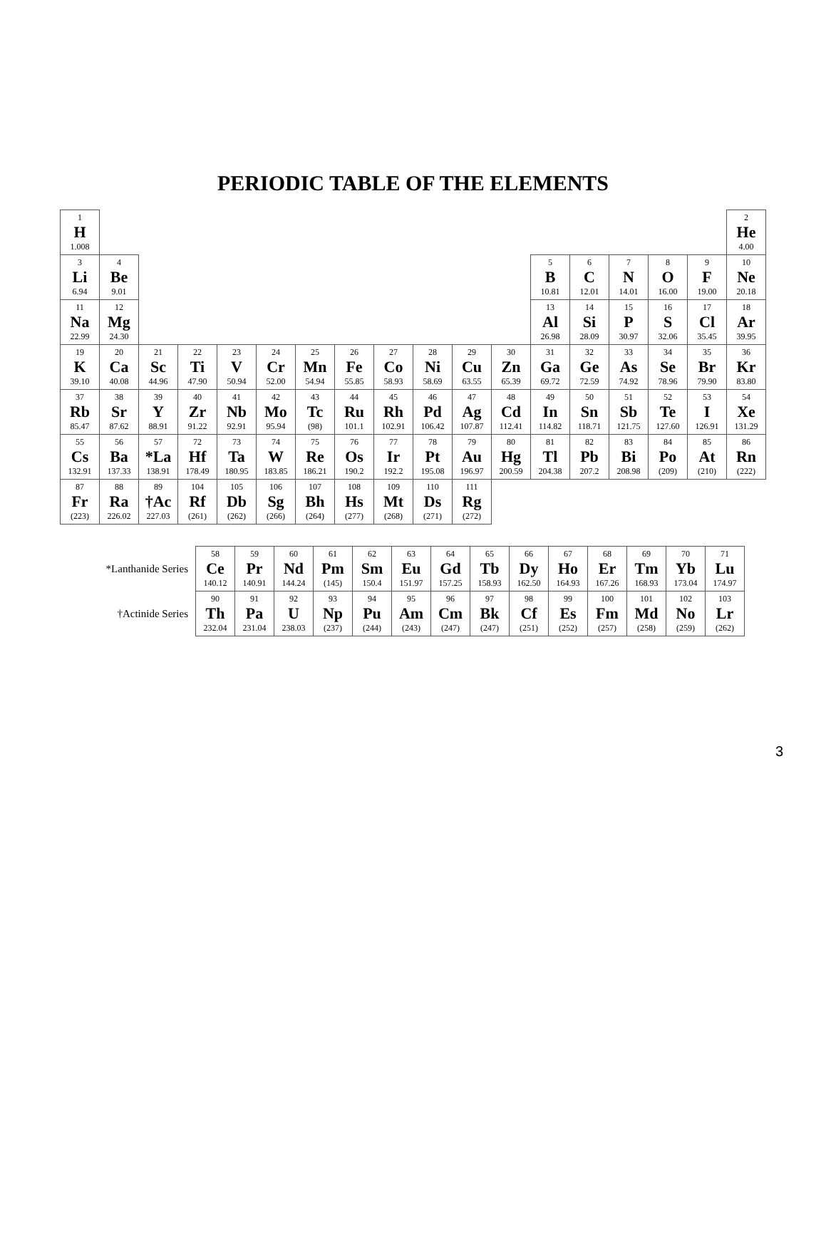PERIODIC TABLE OF THE ELEMENTS
| 1 H 1.008 | | | | | | | | | | | | | | | | | 2 He 4.00 |
| 3 Li 6.94 | 4 Be 9.01 | | | | | | | | | | | 5 B 10.81 | 6 C 12.01 | 7 N 14.01 | 8 O 16.00 | 9 F 19.00 | 10 Ne 20.18 |
| 11 Na 22.99 | 12 Mg 24.30 | | | | | | | | | | | 13 Al 26.98 | 14 Si 28.09 | 15 P 30.97 | 16 S 32.06 | 17 Cl 35.45 | 18 Ar 39.95 |
| 19 K 39.10 | 20 Ca 40.08 | 21 Sc 44.96 | 22 Ti 47.90 | 23 V 50.94 | 24 Cr 52.00 | 25 Mn 54.94 | 26 Fe 55.85 | 27 Co 58.93 | 28 Ni 58.69 | 29 Cu 63.55 | 30 Zn 65.39 | 31 Ga 69.72 | 32 Ge 72.59 | 33 As 74.92 | 34 Se 78.96 | 35 Br 79.90 | 36 Kr 83.80 |
| 37 Rb 85.47 | 38 Sr 87.62 | 39 Y 88.91 | 40 Zr 91.22 | 41 Nb 92.91 | 42 Mo 95.94 | 43 Tc (98) | 44 Ru 101.1 | 45 Rh 102.91 | 46 Pd 106.42 | 47 Ag 107.87 | 48 Cd 112.41 | 49 In 114.82 | 50 Sn 118.71 | 51 Sb 121.75 | 52 Te 127.60 | 53 I 126.91 | 54 Xe 131.29 |
| 55 Cs 132.91 | 56 Ba 137.33 | 57 *La 138.91 | 72 Hf 178.49 | 73 Ta 180.95 | 74 W 183.85 | 75 Re 186.21 | 76 Os 190.2 | 77 Ir 192.2 | 78 Pt 195.08 | 79 Au 196.97 | 80 Hg 200.59 | 81 Tl 204.38 | 82 Pb 207.2 | 83 Bi 208.98 | 84 Po (209) | 85 At (210) | 86 Rn (222) |
| 87 Fr (223) | 88 Ra 226.02 | 89 †Ac 227.03 | 104 Rf (261) | 105 Db (262) | 106 Sg (266) | 107 Bh (264) | 108 Hs (277) | 109 Mt (268) | 110 Ds (271) | 111 Rg (272) | | | | | | | |
| *Lanthanide Series | 58 Ce 140.12 | 59 Pr 140.91 | 60 Nd 144.24 | 61 Pm (145) | 62 Sm 150.4 | 63 Eu 151.97 | 64 Gd 157.25 | 65 Tb 158.93 | 66 Dy 162.50 | 67 Ho 164.93 | 68 Er 167.26 | 69 Tm 168.93 | 70 Yb 173.04 | 71 Lu 174.97 |
| †Actinide Series | 90 Th 232.04 | 91 Pa 231.04 | 92 U 238.03 | 93 Np (237) | 94 Pu (244) | 95 Am (243) | 96 Cm (247) | 97 Bk (247) | 98 Cf (251) | 99 Es (252) | 100 Fm (257) | 101 Md (258) | 102 No (259) | 103 Lr (262) |
3